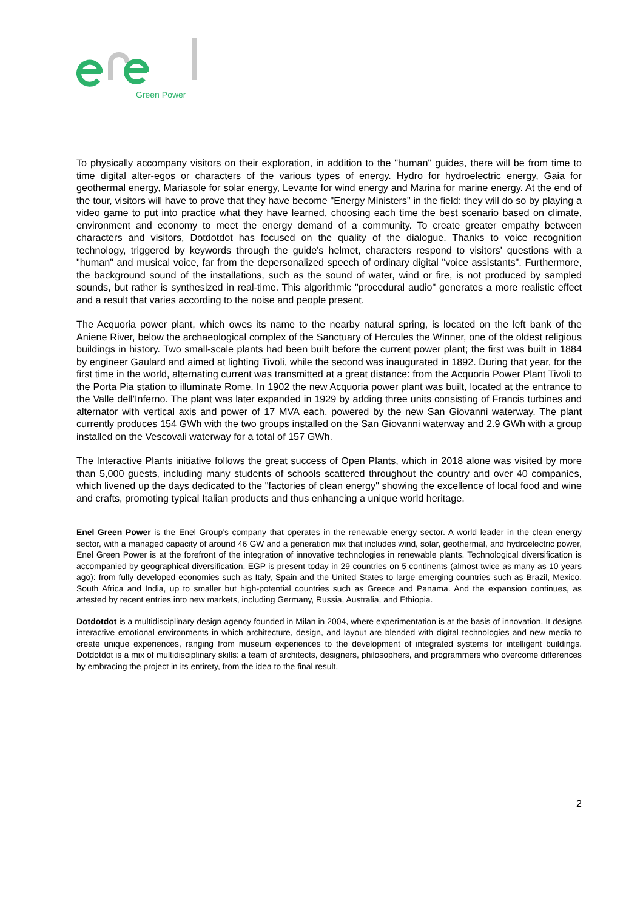Green Power
To physically accompany visitors on their exploration, in addition to the "human" guides, there will be from time to time digital alter-egos or characters of the various types of energy. Hydro for hydroelectric energy, Gaia for geothermal energy, Mariasole for solar energy, Levante for wind energy and Marina for marine energy. At the end of the tour, visitors will have to prove that they have become "Energy Ministers" in the field: they will do so by playing a video game to put into practice what they have learned, choosing each time the best scenario based on climate, environment and economy to meet the energy demand of a community. To create greater empathy between characters and visitors, Dotdotdot has focused on the quality of the dialogue. Thanks to voice recognition technology, triggered by keywords through the guide's helmet, characters respond to visitors' questions with a "human" and musical voice, far from the depersonalized speech of ordinary digital "voice assistants". Furthermore, the background sound of the installations, such as the sound of water, wind or fire, is not produced by sampled sounds, but rather is synthesized in real-time. This algorithmic "procedural audio" generates a more realistic effect and a result that varies according to the noise and people present.
The Acquoria power plant, which owes its name to the nearby natural spring, is located on the left bank of the Aniene River, below the archaeological complex of the Sanctuary of Hercules the Winner, one of the oldest religious buildings in history. Two small-scale plants had been built before the current power plant; the first was built in 1884 by engineer Gaulard and aimed at lighting Tivoli, while the second was inaugurated in 1892. During that year, for the first time in the world, alternating current was transmitted at a great distance: from the Acquoria Power Plant Tivoli to the Porta Pia station to illuminate Rome. In 1902 the new Acquoria power plant was built, located at the entrance to the Valle dell’Inferno. The plant was later expanded in 1929 by adding three units consisting of Francis turbines and alternator with vertical axis and power of 17 MVA each, powered by the new San Giovanni waterway. The plant currently produces 154 GWh with the two groups installed on the San Giovanni waterway and 2.9 GWh with a group installed on the Vescovali waterway for a total of 157 GWh.
The Interactive Plants initiative follows the great success of Open Plants, which in 2018 alone was visited by more than 5,000 guests, including many students of schools scattered throughout the country and over 40 companies, which livened up the days dedicated to the "factories of clean energy" showing the excellence of local food and wine and crafts, promoting typical Italian products and thus enhancing a unique world heritage.
Enel Green Power is the Enel Group’s company that operates in the renewable energy sector. A world leader in the clean energy sector, with a managed capacity of around 46 GW and a generation mix that includes wind, solar, geothermal, and hydroelectric power, Enel Green Power is at the forefront of the integration of innovative technologies in renewable plants. Technological diversification is accompanied by geographical diversification. EGP is present today in 29 countries on 5 continents (almost twice as many as 10 years ago): from fully developed economies such as Italy, Spain and the United States to large emerging countries such as Brazil, Mexico, South Africa and India, up to smaller but high-potential countries such as Greece and Panama. And the expansion continues, as attested by recent entries into new markets, including Germany, Russia, Australia, and Ethiopia.
Dotdotdot is a multidisciplinary design agency founded in Milan in 2004, where experimentation is at the basis of innovation. It designs interactive emotional environments in which architecture, design, and layout are blended with digital technologies and new media to create unique experiences, ranging from museum experiences to the development of integrated systems for intelligent buildings. Dotdotdot is a mix of multidisciplinary skills: a team of architects, designers, philosophers, and programmers who overcome differences by embracing the project in its entirety, from the idea to the final result.
2